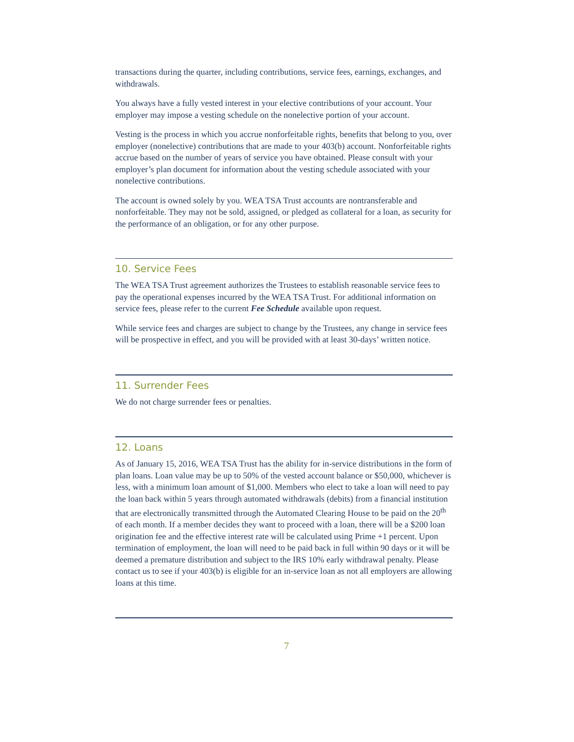transactions during the quarter, including contributions, service fees, earnings, exchanges, and withdrawals.
You always have a fully vested interest in your elective contributions of your account. Your employer may impose a vesting schedule on the nonelective portion of your account.
Vesting is the process in which you accrue nonforfeitable rights, benefits that belong to you, over employer (nonelective) contributions that are made to your 403(b) account. Nonforfeitable rights accrue based on the number of years of service you have obtained. Please consult with your employer’s plan document for information about the vesting schedule associated with your nonelective contributions.
The account is owned solely by you. WEA TSA Trust accounts are nontransferable and nonforfeitable. They may not be sold, assigned, or pledged as collateral for a loan, as security for the performance of an obligation, or for any other purpose.
10. Service Fees
The WEA TSA Trust agreement authorizes the Trustees to establish reasonable service fees to pay the operational expenses incurred by the WEA TSA Trust. For additional information on service fees, please refer to the current Fee Schedule available upon request.
While service fees and charges are subject to change by the Trustees, any change in service fees will be prospective in effect, and you will be provided with at least 30-days’ written notice.
11. Surrender Fees
We do not charge surrender fees or penalties.
12. Loans
As of January 15, 2016, WEA TSA Trust has the ability for in-service distributions in the form of plan loans. Loan value may be up to 50% of the vested account balance or $50,000, whichever is less, with a minimum loan amount of $1,000. Members who elect to take a loan will need to pay the loan back within 5 years through automated withdrawals (debits) from a financial institution that are electronically transmitted through the Automated Clearing House to be paid on the 20<sup>th</sup> of each month. If a member decides they want to proceed with a loan, there will be a $200 loan origination fee and the effective interest rate will be calculated using Prime +1 percent. Upon termination of employment, the loan will need to be paid back in full within 90 days or it will be deemed a premature distribution and subject to the IRS 10% early withdrawal penalty. Please contact us to see if your 403(b) is eligible for an in-service loan as not all employers are allowing loans at this time.
7